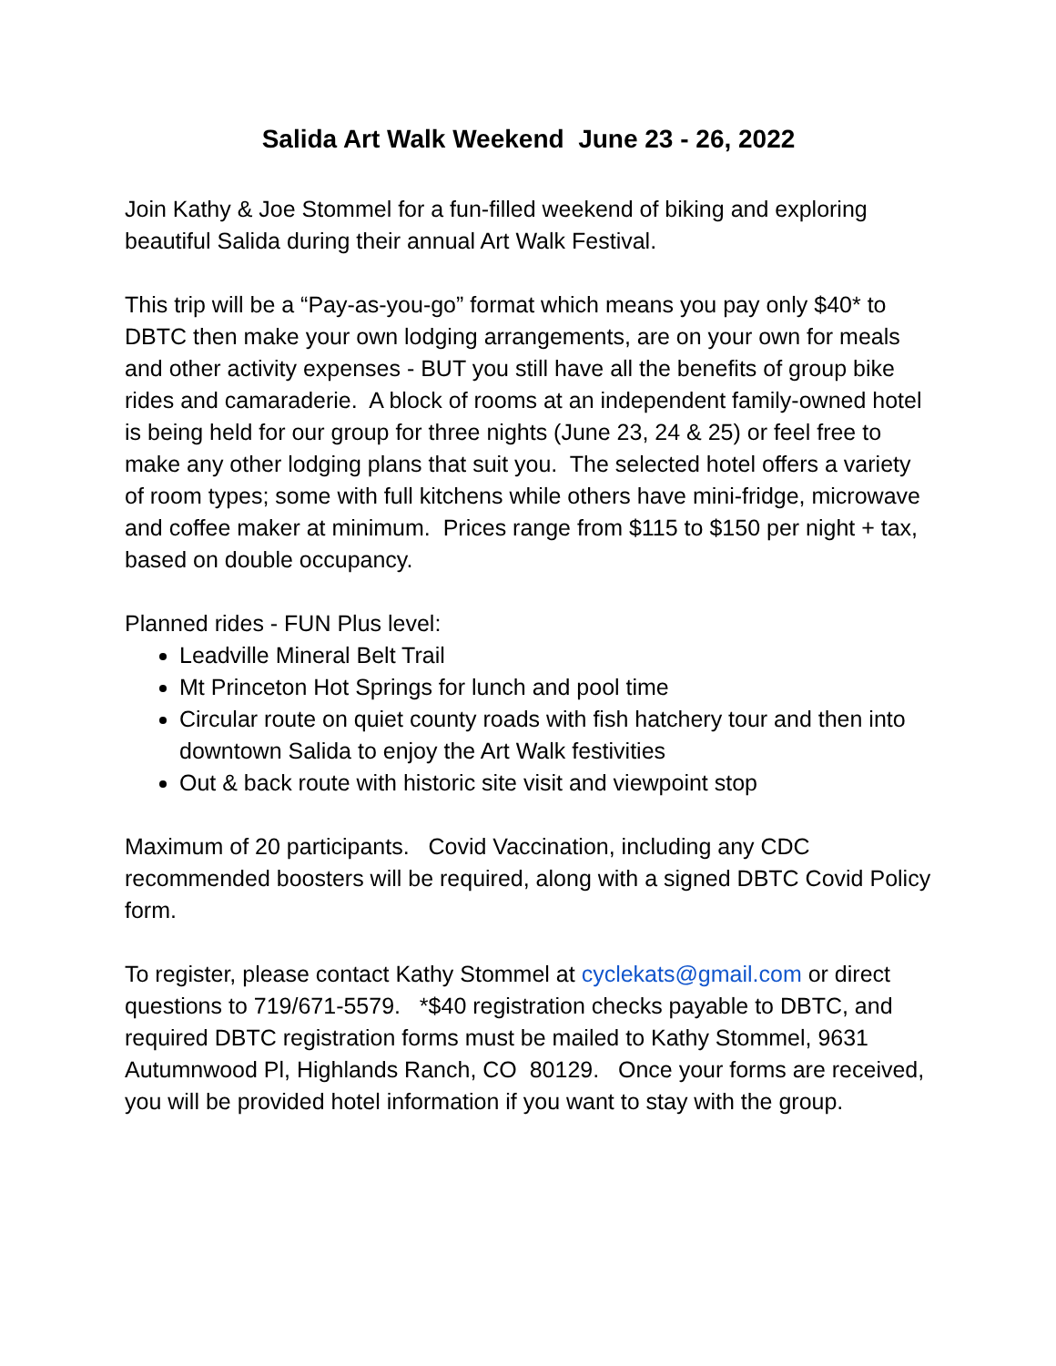Salida Art Walk Weekend June 23 - 26, 2022
Join Kathy & Joe Stommel for a fun-filled weekend of biking and exploring beautiful Salida during their annual Art Walk Festival.
This trip will be a “Pay-as-you-go” format which means you pay only $40* to DBTC then make your own lodging arrangements, are on your own for meals and other activity expenses - BUT you still have all the benefits of group bike rides and camaraderie. A block of rooms at an independent family-owned hotel is being held for our group for three nights (June 23, 24 & 25) or feel free to make any other lodging plans that suit you. The selected hotel offers a variety of room types; some with full kitchens while others have mini-fridge, microwave and coffee maker at minimum. Prices range from $115 to $150 per night + tax, based on double occupancy.
Planned rides - FUN Plus level:
Leadville Mineral Belt Trail
Mt Princeton Hot Springs for lunch and pool time
Circular route on quiet county roads with fish hatchery tour and then into downtown Salida to enjoy the Art Walk festivities
Out & back route with historic site visit and viewpoint stop
Maximum of 20 participants. Covid Vaccination, including any CDC recommended boosters will be required, along with a signed DBTC Covid Policy form.
To register, please contact Kathy Stommel at cyclekats@gmail.com or direct questions to 719/671-5579. *$40 registration checks payable to DBTC, and required DBTC registration forms must be mailed to Kathy Stommel, 9631 Autumnwood Pl, Highlands Ranch, CO 80129. Once your forms are received, you will be provided hotel information if you want to stay with the group.